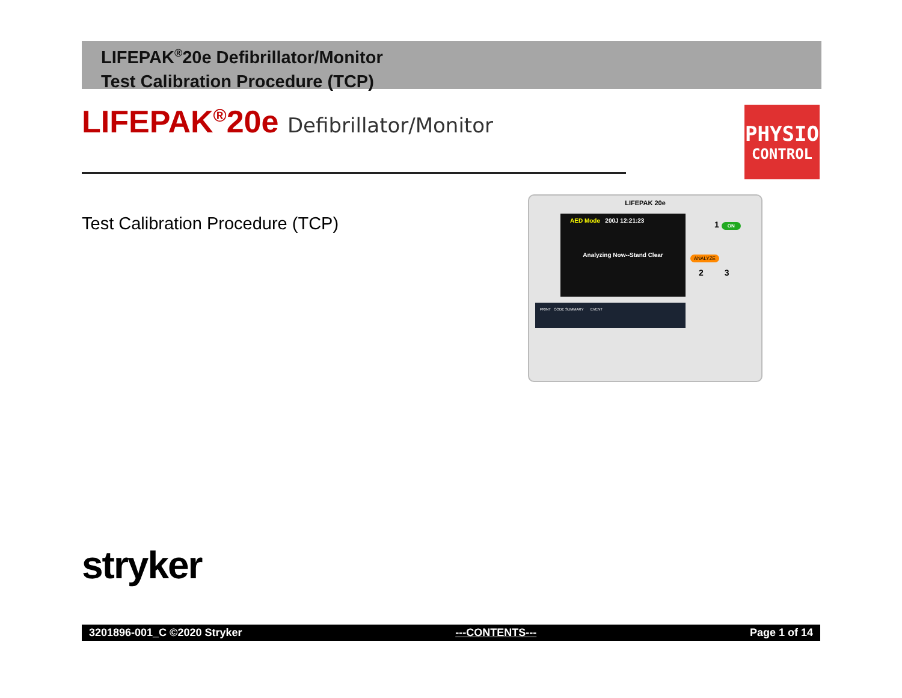LIFEPAK<sup>®</sup>20e Defibrillator/Monitor
Test Calibration Procedure (TCP)
LIFEPAK<sup>®</sup>20e Defibrillator/Monitor
PHYSIO
CONTROL
Test Calibration Procedure (TCP)
LIFEPAK 20e
AED Mode 200J 12:21:23
Analyzing Now--Stand Clear
1 ON
ANALYZE
2 3
PRINT CODE SUMMARY EVENT
stryker
3201896-001_C ©2020 Stryker ---CONTENTS--- Page 1 of 14